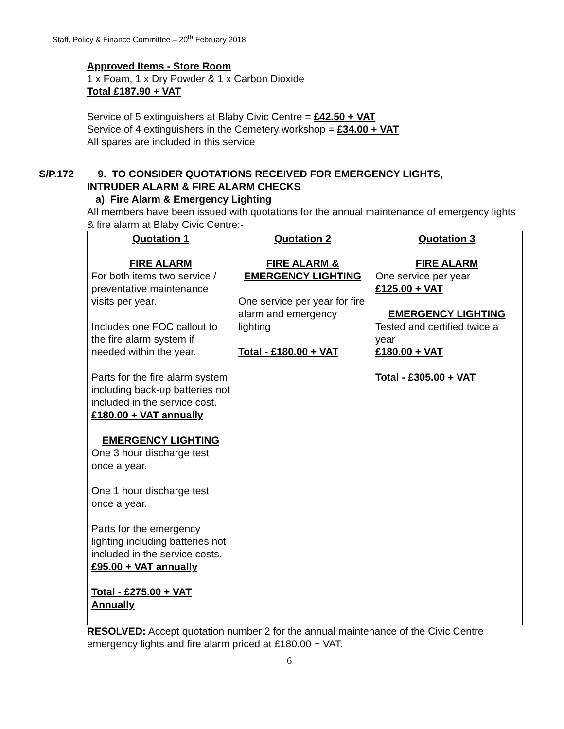Staff, Policy & Finance Committee – 20<sup>th</sup> February 2018
Approved Items - Store Room
1 x Foam, 1 x Dry Powder & 1 x Carbon Dioxide
Total £187.90 + VAT
Service of 5 extinguishers at Blaby Civic Centre = £42.50 + VAT
Service of 4 extinguishers in the Cemetery workshop = £34.00 + VAT
All spares are included in this service
S/P.172 9. TO CONSIDER QUOTATIONS RECEIVED FOR EMERGENCY LIGHTS,
INTRUDER ALARM & FIRE ALARM CHECKS
a) Fire Alarm & Emergency Lighting
All members have been issued with quotations for the annual maintenance of emergency lights & fire alarm at Blaby Civic Centre:-
| Quotation 1 | Quotation 2 | Quotation 3 |
| --- | --- | --- |
| FIRE ALARM For both items two service / preventative maintenance visits per year. Includes one FOC callout to the fire alarm system if needed within the year. Parts for the fire alarm system including back-up batteries not included in the service cost. £180.00 + VAT annually EMERGENCY LIGHTING One 3 hour discharge test once a year. One 1 hour discharge test once a year. Parts for the emergency lighting including batteries not included in the service costs. £95.00 + VAT annually Total - £275.00 + VAT Annually | FIRE ALARM & EMERGENCY LIGHTING One service per year for fire alarm and emergency lighting Total - £180.00 + VAT | FIRE ALARM One service per year £125.00 + VAT EMERGENCY LIGHTING Tested and certified twice a year £180.00 + VAT Total - £305.00 + VAT |
RESOLVED: Accept quotation number 2 for the annual maintenance of the Civic Centre emergency lights and fire alarm priced at £180.00 + VAT.
6